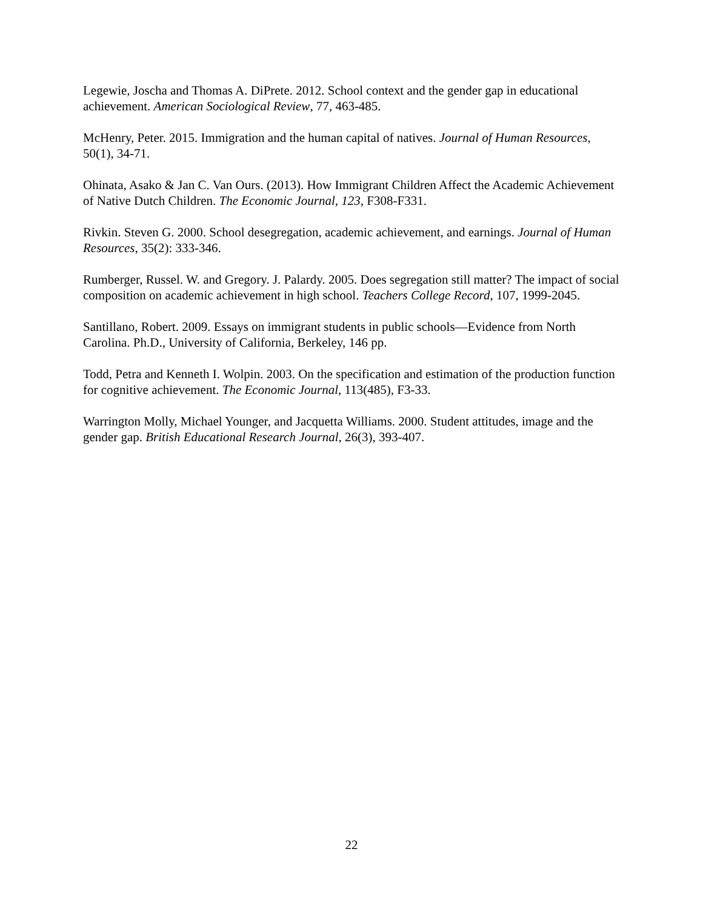Legewie, Joscha and Thomas A. DiPrete. 2012. School context and the gender gap in educational achievement. American Sociological Review, 77, 463-485.
McHenry, Peter. 2015. Immigration and the human capital of natives. Journal of Human Resources, 50(1), 34-71.
Ohinata, Asako & Jan C. Van Ours. (2013). How Immigrant Children Affect the Academic Achievement of Native Dutch Children. The Economic Journal, 123, F308-F331.
Rivkin. Steven G. 2000. School desegregation, academic achievement, and earnings. Journal of Human Resources, 35(2): 333-346.
Rumberger, Russel. W. and Gregory. J. Palardy. 2005. Does segregation still matter? The impact of social composition on academic achievement in high school. Teachers College Record, 107, 1999-2045.
Santillano, Robert. 2009. Essays on immigrant students in public schools—Evidence from North Carolina. Ph.D., University of California, Berkeley, 146 pp.
Todd, Petra and Kenneth I. Wolpin. 2003. On the specification and estimation of the production function for cognitive achievement. The Economic Journal, 113(485), F3-33.
Warrington Molly, Michael Younger, and Jacquetta Williams. 2000. Student attitudes, image and the gender gap. British Educational Research Journal, 26(3), 393-407.
22